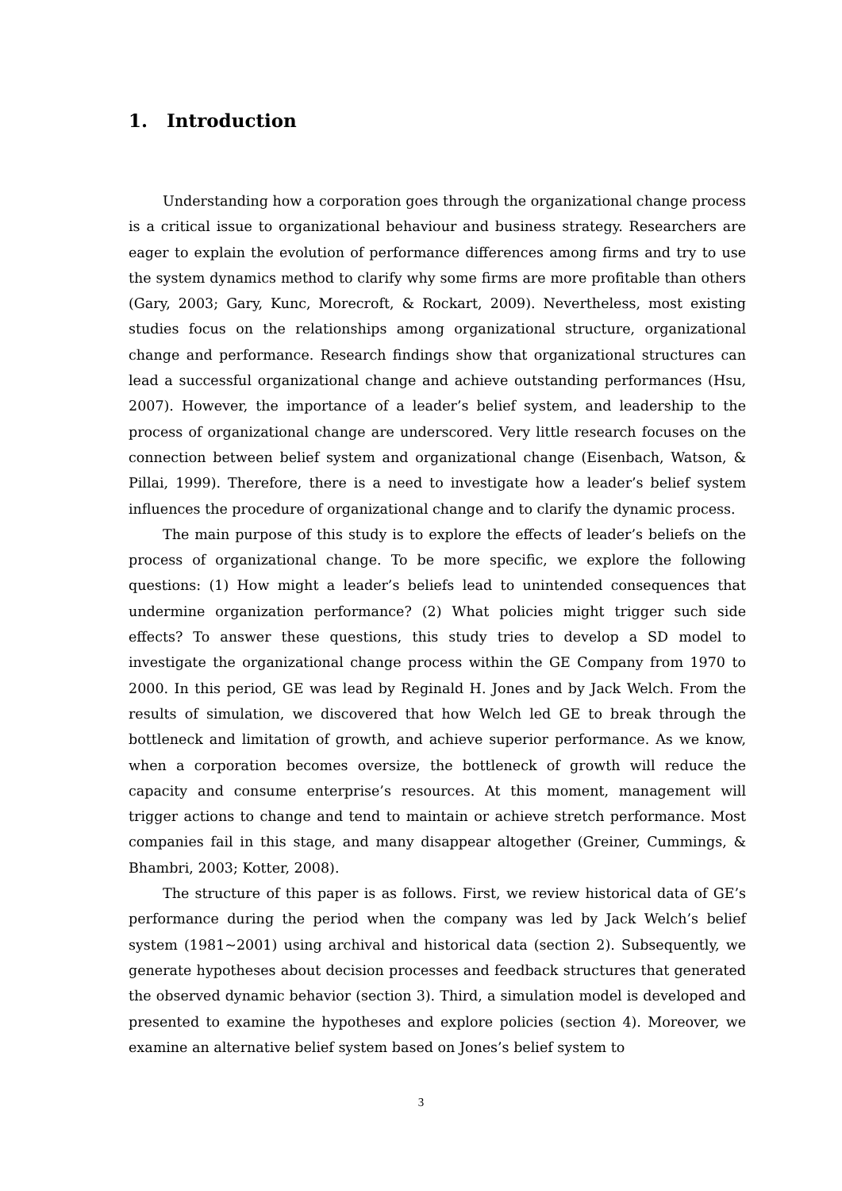1. Introduction
Understanding how a corporation goes through the organizational change process is a critical issue to organizational behaviour and business strategy. Researchers are eager to explain the evolution of performance differences among firms and try to use the system dynamics method to clarify why some firms are more profitable than others (Gary, 2003; Gary, Kunc, Morecroft, & Rockart, 2009). Nevertheless, most existing studies focus on the relationships among organizational structure, organizational change and performance. Research findings show that organizational structures can lead a successful organizational change and achieve outstanding performances (Hsu, 2007). However, the importance of a leader’s belief system, and leadership to the process of organizational change are underscored. Very little research focuses on the connection between belief system and organizational change (Eisenbach, Watson, & Pillai, 1999). Therefore, there is a need to investigate how a leader’s belief system influences the procedure of organizational change and to clarify the dynamic process.
The main purpose of this study is to explore the effects of leader’s beliefs on the process of organizational change. To be more specific, we explore the following questions: (1) How might a leader’s beliefs lead to unintended consequences that undermine organization performance? (2) What policies might trigger such side effects? To answer these questions, this study tries to develop a SD model to investigate the organizational change process within the GE Company from 1970 to 2000. In this period, GE was lead by Reginald H. Jones and by Jack Welch. From the results of simulation, we discovered that how Welch led GE to break through the bottleneck and limitation of growth, and achieve superior performance. As we know, when a corporation becomes oversize, the bottleneck of growth will reduce the capacity and consume enterprise’s resources. At this moment, management will trigger actions to change and tend to maintain or achieve stretch performance. Most companies fail in this stage, and many disappear altogether (Greiner, Cummings, & Bhambri, 2003; Kotter, 2008).
The structure of this paper is as follows. First, we review historical data of GE’s performance during the period when the company was led by Jack Welch’s belief system (1981~2001) using archival and historical data (section 2). Subsequently, we generate hypotheses about decision processes and feedback structures that generated the observed dynamic behavior (section 3). Third, a simulation model is developed and presented to examine the hypotheses and explore policies (section 4). Moreover, we examine an alternative belief system based on Jones’s belief system to
3